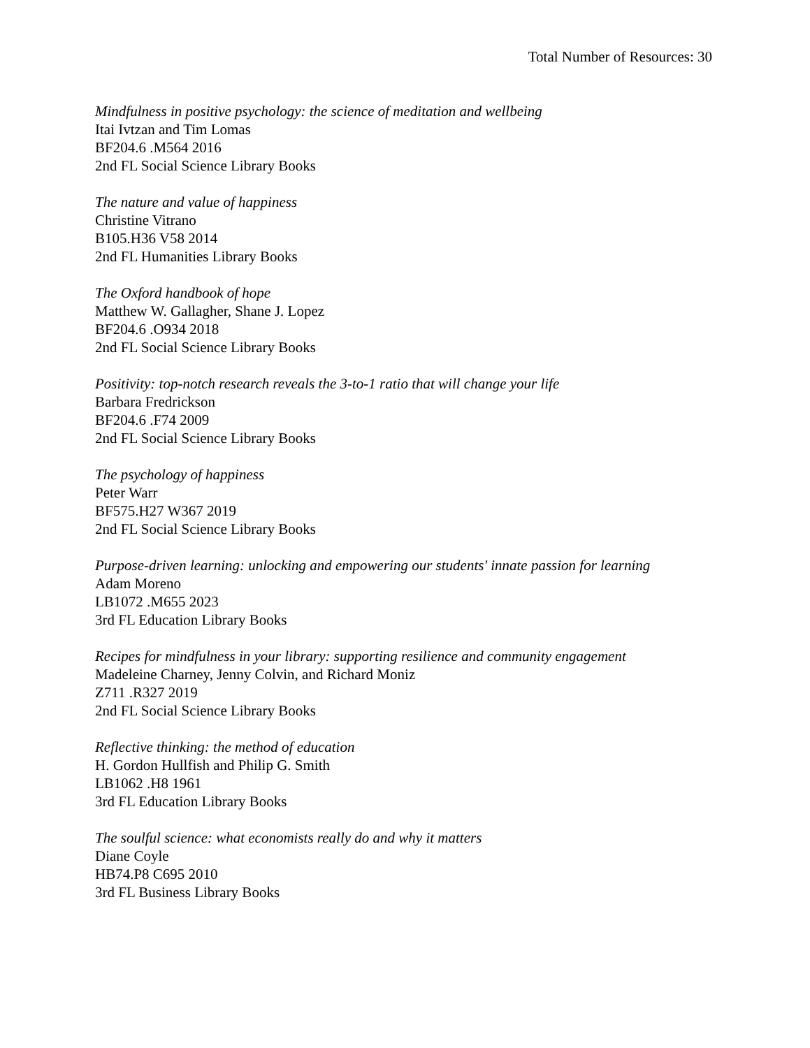Total Number of Resources: 30
Mindfulness in positive psychology: the science of meditation and wellbeing
Itai Ivtzan and Tim Lomas
BF204.6 .M564 2016
2nd FL Social Science Library Books
The nature and value of happiness
Christine Vitrano
B105.H36 V58 2014
2nd FL Humanities Library Books
The Oxford handbook of hope
Matthew W. Gallagher, Shane J. Lopez
BF204.6 .O934 2018
2nd FL Social Science Library Books
Positivity: top-notch research reveals the 3-to-1 ratio that will change your life
Barbara Fredrickson
BF204.6 .F74 2009
2nd FL Social Science Library Books
The psychology of happiness
Peter Warr
BF575.H27 W367 2019
2nd FL Social Science Library Books
Purpose-driven learning: unlocking and empowering our students' innate passion for learning
Adam Moreno
LB1072 .M655 2023
3rd FL Education Library Books
Recipes for mindfulness in your library: supporting resilience and community engagement
Madeleine Charney, Jenny Colvin, and Richard Moniz
Z711 .R327 2019
2nd FL Social Science Library Books
Reflective thinking: the method of education
H. Gordon Hullfish and Philip G. Smith
LB1062 .H8 1961
3rd FL Education Library Books
The soulful science: what economists really do and why it matters
Diane Coyle
HB74.P8 C695 2010
3rd FL Business Library Books